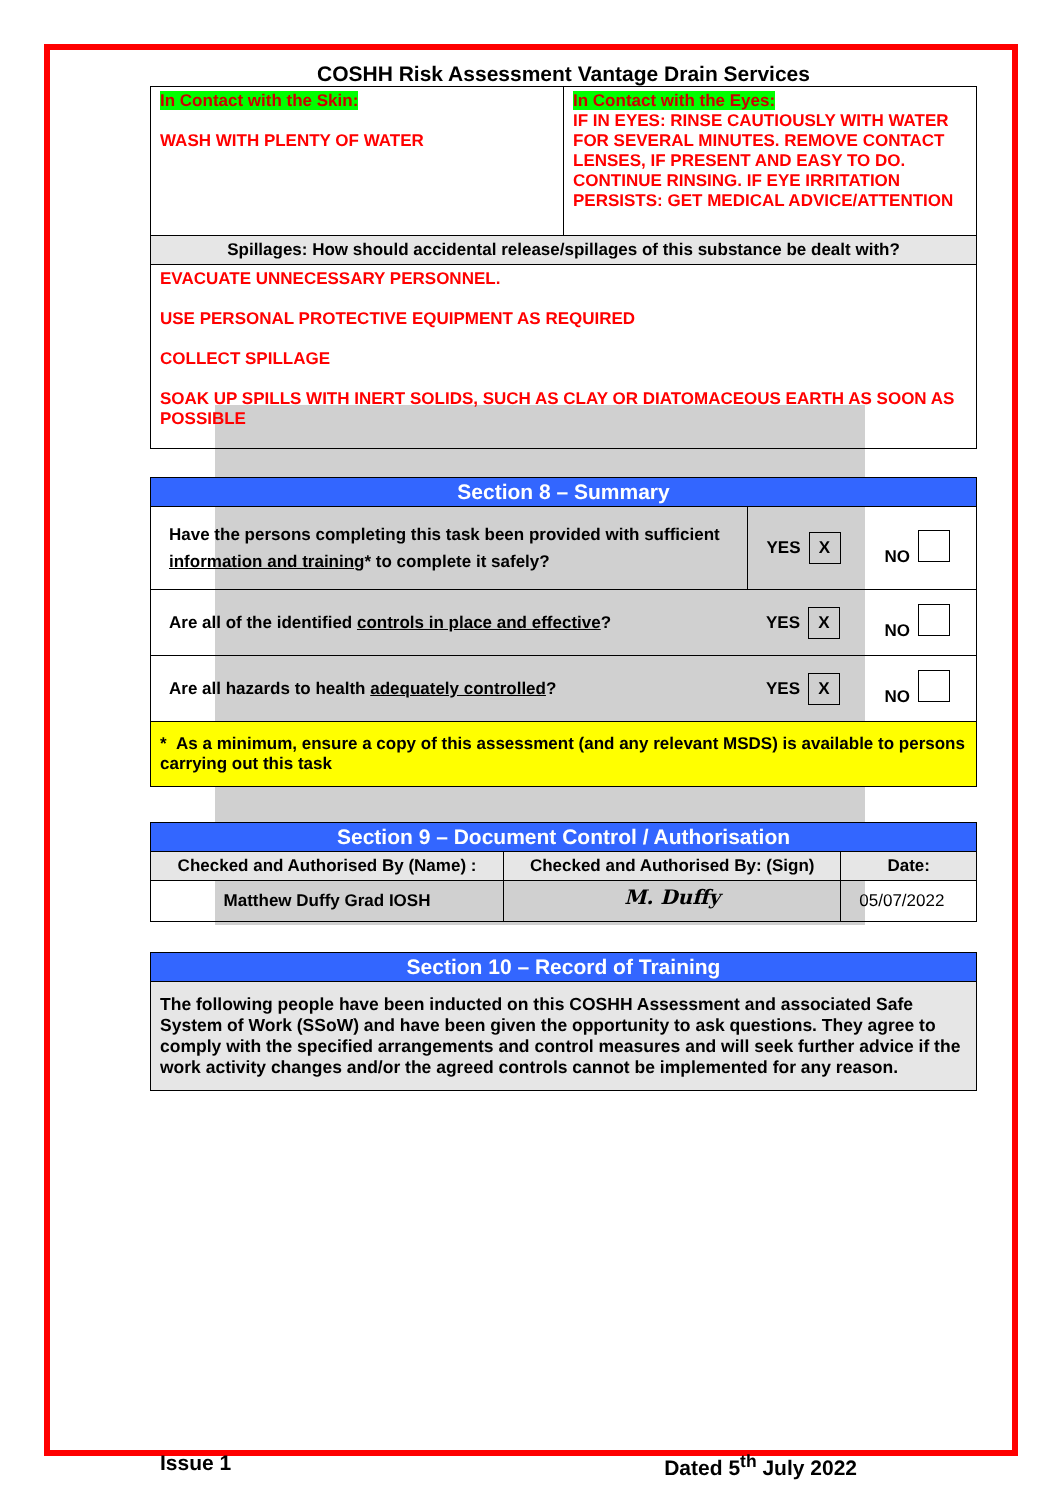COSHH Risk Assessment Vantage Drain Services
| In Contact with the Skin: WASH WITH PLENTY OF WATER | In Contact with the Eyes: IF IN EYES: RINSE CAUTIOUSLY WITH WATER FOR SEVERAL MINUTES. REMOVE CONTACT LENSES, IF PRESENT AND EASY TO DO. CONTINUE RINSING. IF EYE IRRITATION PERSISTS: GET MEDICAL ADVICE/ATTENTION |
| Spillages: How should accidental release/spillages of this substance be dealt with? | |
| EVACUATE UNNECESSARY PERSONNEL. USE PERSONAL PROTECTIVE EQUIPMENT AS REQUIRED COLLECT SPILLAGE SOAK UP SPILLS WITH INERT SOLIDS, SUCH AS CLAY OR DIATOMACEOUS EARTH AS SOON AS POSSIBLE | |
| Section 8 – Summary | | |
| --- | --- | --- |
| Have the persons completing this task been provided with sufficient information and training * to complete it safely? | YES X | NO |
| Are all of the identified controls in place and effective ? | YES X | NO |
| Are all hazards to health adequately controlled ? | YES X | NO |
| * As a minimum, ensure a copy of this assessment (and any relevant MSDS) is available to persons carrying out this task | | |
| Section 9 – Document Control / Authorisation | | |
| --- | --- | --- |
| Checked and Authorised By (Name) : | Checked and Authorised By: (Sign) | Date: |
| Matthew Duffy Grad IOSH | M. Duffy | 05/07/2022 |
| Section 10 – Record of Training |
| --- |
| The following people have been inducted on this COSHH Assessment and associated Safe System of Work (SSoW) and have been given the opportunity to ask questions. They agree to comply with the specified arrangements and control measures and will seek further advice if the work activity changes and/or the agreed controls cannot be implemented for any reason. |
Issue 1 Dated 5<sup>th</sup> July 2022